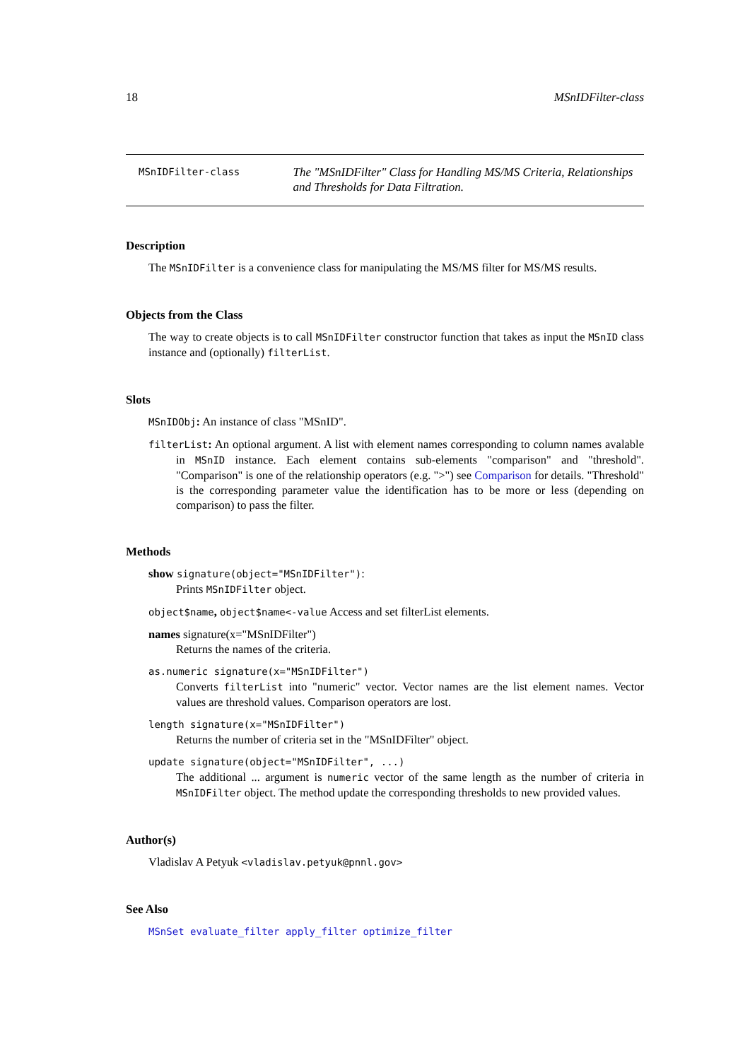18 MSnIDFilter-class
MSnIDFilter-class
The "MSnIDFilter" Class for Handling MS/MS Criteria, Relationships and Thresholds for Data Filtration.
Description
The MSnIDFilter is a convenience class for manipulating the MS/MS filter for MS/MS results.
Objects from the Class
The way to create objects is to call MSnIDFilter constructor function that takes as input the MSnID class instance and (optionally) filterList.
Slots
MSnIDObj: An instance of class "MSnID".
filterList: An optional argument. A list with element names corresponding to column names avalable in MSnID instance. Each element contains sub-elements "comparison" and "threshold". "Comparison" is one of the relationship operators (e.g. ">") see Comparison for details. "Threshold" is the corresponding parameter value the identification has to be more or less (depending on comparison) to pass the filter.
Methods
show signature(object="MSnIDFilter"):
Prints MSnIDFilter object.
object$name, object$name<-value Access and set filterList elements.
names signature(x="MSnIDFilter")
Returns the names of the criteria.
as.numeric signature(x="MSnIDFilter")
Converts filterList into "numeric" vector. Vector names are the list element names. Vector values are threshold values. Comparison operators are lost.
length signature(x="MSnIDFilter")
Returns the number of criteria set in the "MSnIDFilter" object.
update signature(object="MSnIDFilter", ...)
The additional ... argument is numeric vector of the same length as the number of criteria in MSnIDFilter object. The method update the corresponding thresholds to new provided values.
Author(s)
Vladislav A Petyuk <vladislav.petyuk@pnnl.gov>
See Also
MSnSet evaluate_filter apply_filter optimize_filter